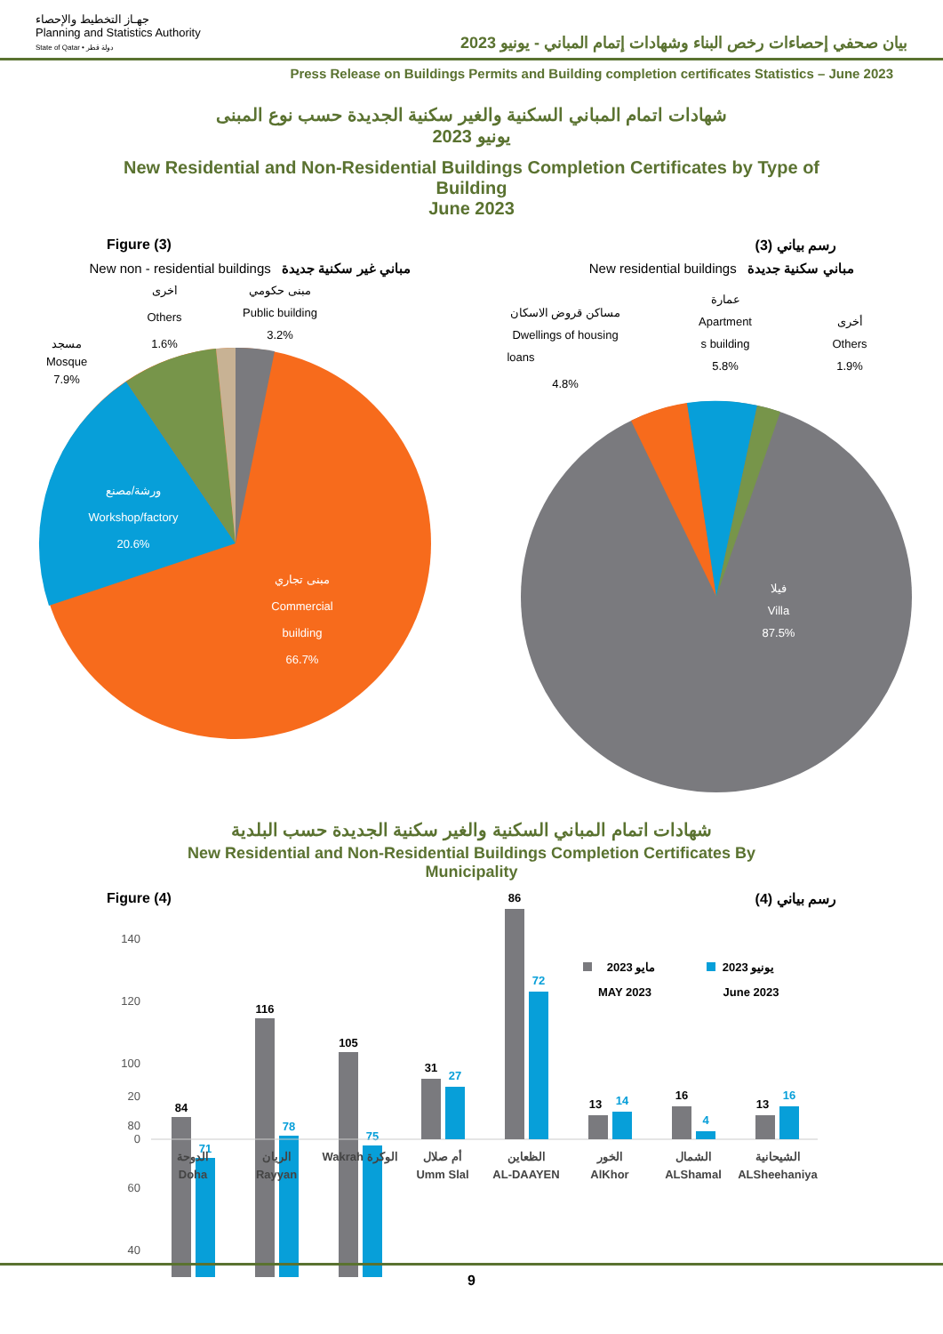جهـاز التخطيط والإحصاء
Planning and Statistics Authority
State of Qatar • دولة قطر
بيان صحفي إحصاءات رخص البناء وشهادات إتمام المباني - يونيو 2023
Press Release on Buildings Permits and Building completion certificates Statistics – June 2023
شهادات اتمام المباني السكنية والغير سكنية الجديدة حسب نوع المبنى
يونيو 2023
New Residential and Non-Residential Buildings Completion Certificates by Type of Building
June 2023
Figure (3) رسم بياني (3)
New non - residential buildings مباني غير سكنية جديدة New residential buildings مباني سكنية جديدة
مسجد
Mosque
7.9%
أخرى
Others
1.6%
مبنى حكومي
Public building
3.2%
ورشة/مصنع
Workshop/factory
20.6%
مبنى تجاري
Commercial
building
66.7%
مساكن قروض الاسكان
Dwellings of housing
loans
4.8%
عمارة
Apartment
s building
5.8%
أخرى
Others
1.9%
فيلا
Villa
87.5%
شهادات اتمام المباني السكنية والغير سكنية الجديدة حسب البلدية
New Residential and Non-Residential Buildings Completion Certificates By Municipality
Figure (4) رسم بياني (4)
140
120
100
80
60
40
مايو 2023
MAY 2023
يونيو 2023
June 2023
84
71
116
78
105
75
9
20
0
31
27
86
72
13
14
16
4
13
16
الدوحة
Doha
الريان
Rayyan
Wakrah الوكرة
أم صلال
Umm Slal
الظعاين
AL-DAAYEN
الخور
AlKhor
الشمال
ALShamal
الشيحانية
ALSheehaniya